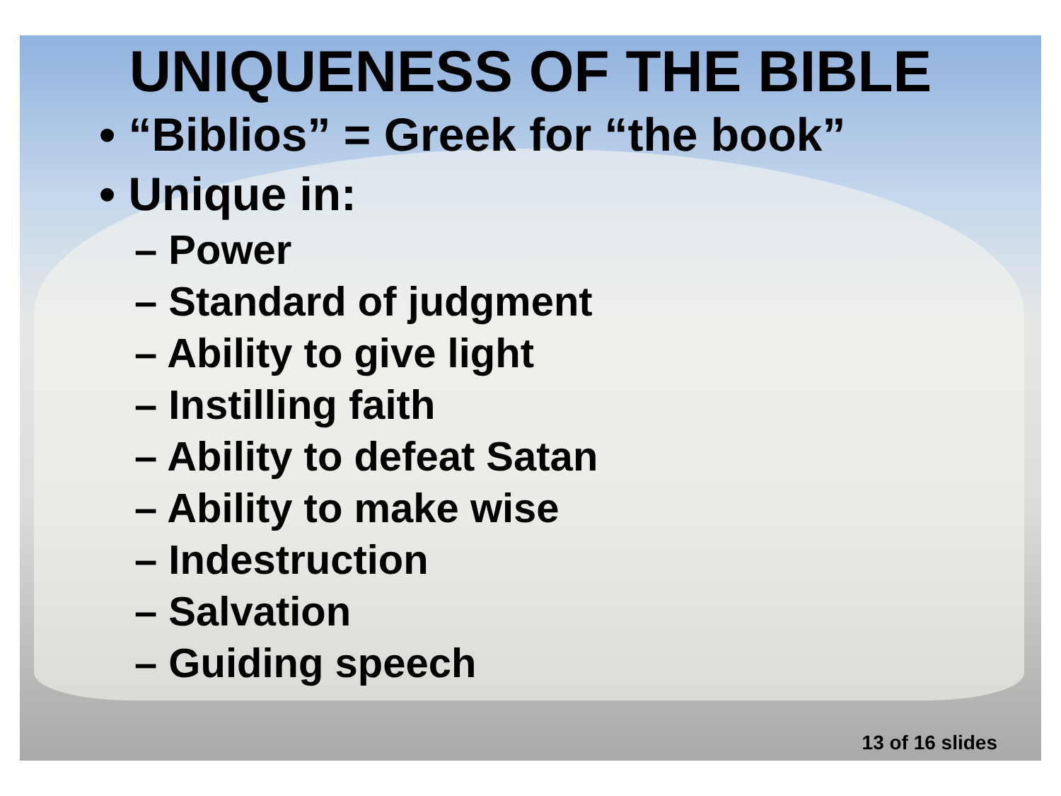UNIQUENESS OF THE BIBLE
• “Biblios” = Greek for “the book”
• Unique in:
– Power
– Standard of judgment
– Ability to give light
– Instilling faith
– Ability to defeat Satan
– Ability to make wise
– Indestruction
– Salvation
– Guiding speech
13 of 16 slides